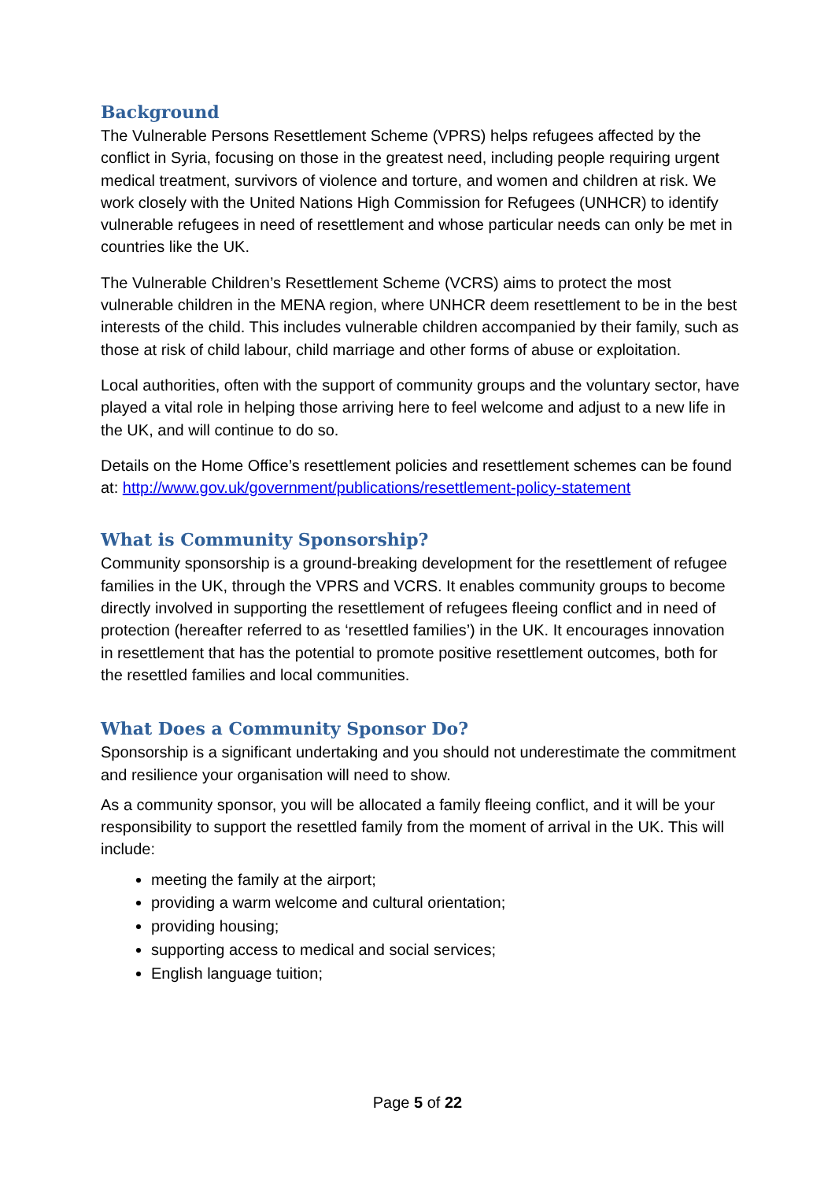Background
The Vulnerable Persons Resettlement Scheme (VPRS) helps refugees affected by the conflict in Syria, focusing on those in the greatest need, including people requiring urgent medical treatment, survivors of violence and torture, and women and children at risk. We work closely with the United Nations High Commission for Refugees (UNHCR) to identify vulnerable refugees in need of resettlement and whose particular needs can only be met in countries like the UK.
The Vulnerable Children’s Resettlement Scheme (VCRS) aims to protect the most vulnerable children in the MENA region, where UNHCR deem resettlement to be in the best interests of the child. This includes vulnerable children accompanied by their family, such as those at risk of child labour, child marriage and other forms of abuse or exploitation.
Local authorities, often with the support of community groups and the voluntary sector, have played a vital role in helping those arriving here to feel welcome and adjust to a new life in the UK, and will continue to do so.
Details on the Home Office’s resettlement policies and resettlement schemes can be found at: http://www.gov.uk/government/publications/resettlement-policy-statement
What is Community Sponsorship?
Community sponsorship is a ground-breaking development for the resettlement of refugee families in the UK, through the VPRS and VCRS. It enables community groups to become directly involved in supporting the resettlement of refugees fleeing conflict and in need of protection (hereafter referred to as ‘resettled families’) in the UK. It encourages innovation in resettlement that has the potential to promote positive resettlement outcomes, both for the resettled families and local communities.
What Does a Community Sponsor Do?
Sponsorship is a significant undertaking and you should not underestimate the commitment and resilience your organisation will need to show.
As a community sponsor, you will be allocated a family fleeing conflict, and it will be your responsibility to support the resettled family from the moment of arrival in the UK. This will include:
meeting the family at the airport;
providing a warm welcome and cultural orientation;
providing housing;
supporting access to medical and social services;
English language tuition;
Page 5 of 22